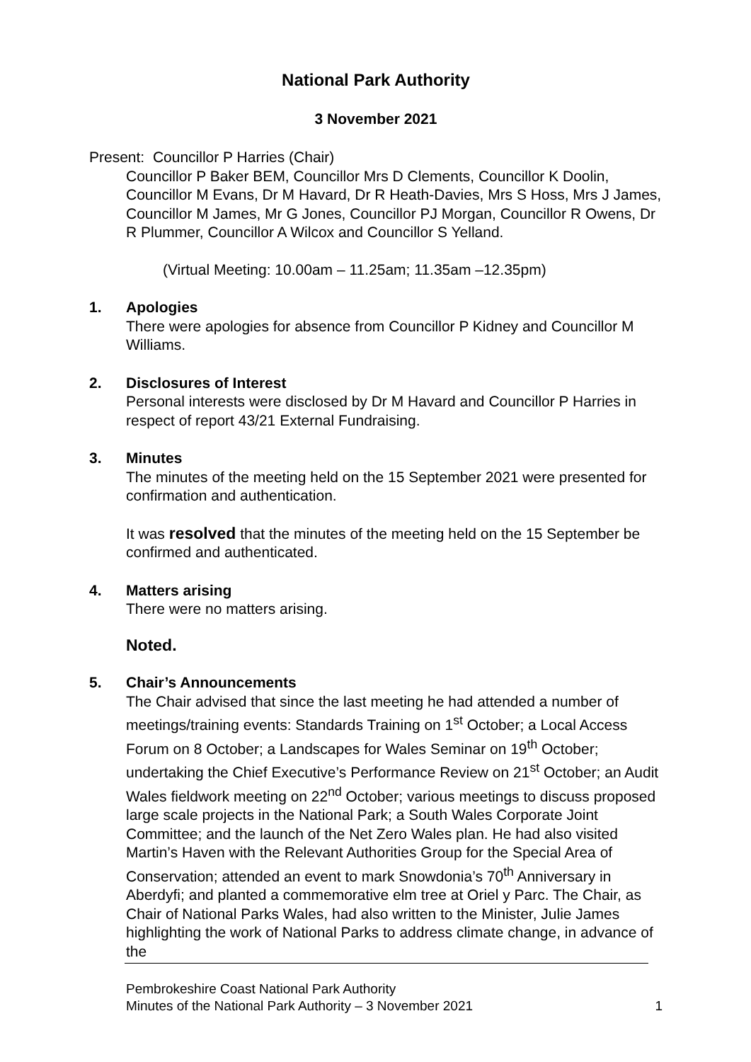National Park Authority
3 November 2021
Present: Councillor P Harries (Chair)
Councillor P Baker BEM, Councillor Mrs D Clements, Councillor K Doolin, Councillor M Evans, Dr M Havard, Dr R Heath-Davies, Mrs S Hoss, Mrs J James, Councillor M James, Mr G Jones, Councillor PJ Morgan, Councillor R Owens, Dr R Plummer, Councillor A Wilcox and Councillor S Yelland.
(Virtual Meeting: 10.00am – 11.25am; 11.35am –12.35pm)
1. Apologies
There were apologies for absence from Councillor P Kidney and Councillor M Williams.
2. Disclosures of Interest
Personal interests were disclosed by Dr M Havard and Councillor P Harries in respect of report 43/21 External Fundraising.
3. Minutes
The minutes of the meeting held on the 15 September 2021 were presented for confirmation and authentication.
It was resolved that the minutes of the meeting held on the 15 September be confirmed and authenticated.
4. Matters arising
There were no matters arising.
Noted.
5. Chair’s Announcements
The Chair advised that since the last meeting he had attended a number of meetings/training events: Standards Training on 1<sup>st</sup> October; a Local Access Forum on 8 October; a Landscapes for Wales Seminar on 19<sup>th</sup> October; undertaking the Chief Executive’s Performance Review on 21<sup>st</sup> October; an Audit Wales fieldwork meeting on 22<sup>nd</sup> October; various meetings to discuss proposed large scale projects in the National Park; a South Wales Corporate Joint Committee; and the launch of the Net Zero Wales plan. He had also visited Martin’s Haven with the Relevant Authorities Group for the Special Area of Conservation; attended an event to mark Snowdonia’s 70<sup>th</sup> Anniversary in Aberdyfi; and planted a commemorative elm tree at Oriel y Parc. The Chair, as Chair of National Parks Wales, had also written to the Minister, Julie James highlighting the work of National Parks to address climate change, in advance of the
Pembrokeshire Coast National Park Authority
Minutes of the National Park Authority – 3 November 2021
1